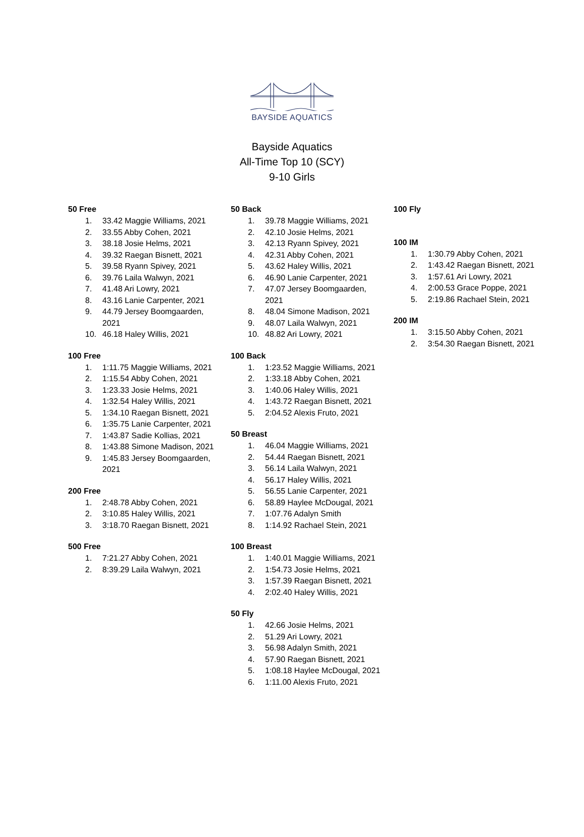BAYSIDE AQUATICS
Bayside Aquatics
All-Time Top 10 (SCY)
9-10 Girls
50 Free
1. 33.42 Maggie Williams, 2021
2. 33.55 Abby Cohen, 2021
3. 38.18 Josie Helms, 2021
4. 39.32 Raegan Bisnett, 2021
5. 39.58 Ryann Spivey, 2021
6. 39.76 Laila Walwyn, 2021
7. 41.48 Ari Lowry, 2021
8. 43.16 Lanie Carpenter, 2021
9. 44.79 Jersey Boomgaarden, 2021
10. 46.18 Haley Willis, 2021
100 Free
1. 1:11.75 Maggie Williams, 2021
2. 1:15.54 Abby Cohen, 2021
3. 1:23.33 Josie Helms, 2021
4. 1:32.54 Haley Willis, 2021
5. 1:34.10 Raegan Bisnett, 2021
6. 1:35.75 Lanie Carpenter, 2021
7. 1:43.87 Sadie Kollias, 2021
8. 1:43.88 Simone Madison, 2021
9. 1:45.83 Jersey Boomgaarden, 2021
200 Free
1. 2:48.78 Abby Cohen, 2021
2. 3:10.85 Haley Willis, 2021
3. 3:18.70 Raegan Bisnett, 2021
500 Free
1. 7:21.27 Abby Cohen, 2021
2. 8:39.29 Laila Walwyn, 2021
50 Back
1. 39.78 Maggie Williams, 2021
2. 42.10 Josie Helms, 2021
3. 42.13 Ryann Spivey, 2021
4. 42.31 Abby Cohen, 2021
5. 43.62 Haley Willis, 2021
6. 46.90 Lanie Carpenter, 2021
7. 47.07 Jersey Boomgaarden, 2021
8. 48.04 Simone Madison, 2021
9. 48.07 Laila Walwyn, 2021
10. 48.82 Ari Lowry, 2021
100 Back
1. 1:23.52 Maggie Williams, 2021
2. 1:33.18 Abby Cohen, 2021
3. 1:40.06 Haley Willis, 2021
4. 1:43.72 Raegan Bisnett, 2021
5. 2:04.52 Alexis Fruto, 2021
50 Breast
1. 46.04 Maggie Williams, 2021
2. 54.44 Raegan Bisnett, 2021
3. 56.14 Laila Walwyn, 2021
4. 56.17 Haley Willis, 2021
5. 56.55 Lanie Carpenter, 2021
6. 58.89 Haylee McDougal, 2021
7. 1:07.76 Adalyn Smith
8. 1:14.92 Rachael Stein, 2021
100 Breast
1. 1:40.01 Maggie Williams, 2021
2. 1:54.73 Josie Helms, 2021
3. 1:57.39 Raegan Bisnett, 2021
4. 2:02.40 Haley Willis, 2021
50 Fly
1. 42.66 Josie Helms, 2021
2. 51.29 Ari Lowry, 2021
3. 56.98 Adalyn Smith, 2021
4. 57.90 Raegan Bisnett, 2021
5. 1:08.18 Haylee McDougal, 2021
6. 1:11.00 Alexis Fruto, 2021
100 Fly
100 IM
1. 1:30.79 Abby Cohen, 2021
2. 1:43.42 Raegan Bisnett, 2021
3. 1:57.61 Ari Lowry, 2021
4. 2:00.53 Grace Poppe, 2021
5. 2:19.86 Rachael Stein, 2021
200 IM
1. 3:15.50 Abby Cohen, 2021
2. 3:54.30 Raegan Bisnett, 2021